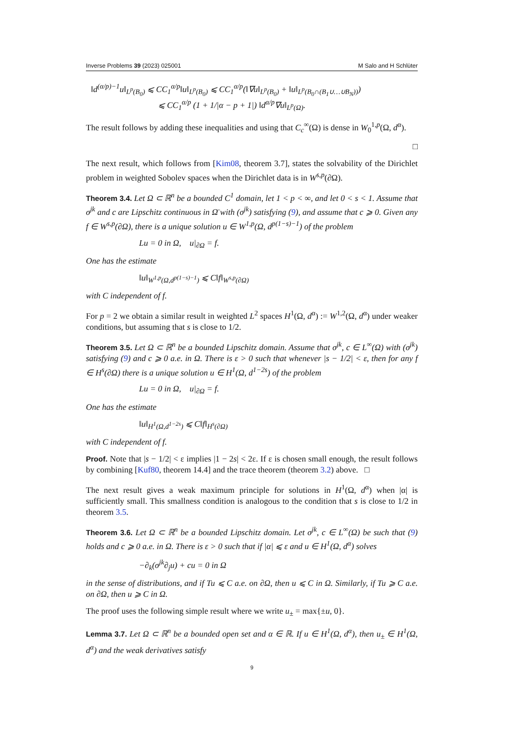Inverse Problems 39 (2023) 025001 M Salo and H Schlüter
‖d<sup>(α/p)−1</sup>u‖<sub>L<sup>p</sup>(B<sub>0</sub>)</sub> ⩽ CC<sub>1</sub><sup>α/p</sup>‖u‖<sub>L<sup>p</sup>(B<sub>0</sub>)</sub> ⩽ CC<sub>1</sub><sup>α/p</sup>(‖∇u‖<sub>L<sup>p</sup>(B<sub>0</sub>)</sub> + ‖u‖<sub>L<sup>p</sup>(B<sub>0</sub>∩(B<sub>1</sub>∪…∪B<sub>N</sub>))</sub>)
⩽ CC<sub>1</sub><sup>α/p</sup> (1 + 1/|α − p + 1|) ‖d<sup>α/p</sup>∇u‖<sub>L<sup>p</sup>(Ω)</sub>.
The result follows by adding these inequalities and using that C<sub>c</sub><sup>∞</sup>(Ω) is dense in W<sub>0</sub><sup>1,p</sup>(Ω, d<sup>α</sup>).
□
The next result, which follows from [Kim08, theorem 3.7], states the solvability of the Dirichlet problem in weighted Sobolev spaces when the Dirichlet data is in W<sup>s,p</sup>(∂Ω).
Theorem 3.4. Let Ω ⊂ ℝ<sup>n</sup> be a bounded C<sup>1</sup> domain, let 1 < p < ∞, and let 0 < s < 1. Assume that σ<sup>jk</sup> and c are Lipschitz continuous in Ω̄ with (σ<sup>jk</sup>) satisfying (9), and assume that c ⩾ 0. Given any f ∈ W<sup>s,p</sup>(∂Ω), there is a unique solution u ∈ W<sup>1,p</sup>(Ω, d<sup>p(1−s)−1</sup>) of the problem
Lu = 0 in Ω, u|<sub>∂Ω</sub> = f.
One has the estimate
‖u‖<sub>W<sup>1,p</sup>(Ω,d<sup>p(1−s)−1</sup>)</sub> ⩽ C‖f‖<sub>W<sup>s,p</sup>(∂Ω)</sub>
with C independent of f.
For p = 2 we obtain a similar result in weighted L<sup>2</sup> spaces H<sup>1</sup>(Ω, d<sup>α</sup>) := W<sup>1,2</sup>(Ω, d<sup>α</sup>) under weaker conditions, but assuming that s is close to 1/2.
Theorem 3.5. Let Ω ⊂ ℝ<sup>n</sup> be a bounded Lipschitz domain. Assume that σ<sup>jk</sup>, c ∈ L<sup>∞</sup>(Ω) with (σ<sup>jk</sup>) satisfying (9) and c ⩾ 0 a.e. in Ω. There is ε > 0 such that whenever |s − 1/2| < ε, then for any f ∈ H<sup>s</sup>(∂Ω) there is a unique solution u ∈ H<sup>1</sup>(Ω, d<sup>1−2s</sup>) of the problem
Lu = 0 in Ω, u|<sub>∂Ω</sub> = f.
One has the estimate
‖u‖<sub>H<sup>1</sup>(Ω,d<sup>1−2s</sup>)</sub> ⩽ C‖f‖<sub>H<sup>s</sup>(∂Ω)</sub>
with C independent of f.
Proof. Note that |s − 1/2| < ε implies |1 − 2s| < 2ε. If ε is chosen small enough, the result follows by combining [Kuf80, theorem 14.4] and the trace theorem (theorem 3.2) above. □
The next result gives a weak maximum principle for solutions in H<sup>1</sup>(Ω, d<sup>α</sup>) when |α| is sufficiently small. This smallness condition is analogous to the condition that s is close to 1/2 in theorem 3.5.
Theorem 3.6. Let Ω ⊂ ℝ<sup>n</sup> be a bounded Lipschitz domain. Let σ<sup>jk</sup>, c ∈ L<sup>∞</sup>(Ω) be such that (9) holds and c ⩾ 0 a.e. in Ω. There is ε > 0 such that if |α| ⩽ ε and u ∈ H<sup>1</sup>(Ω, d<sup>α</sup>) solves
−∂<sub>k</sub>(σ<sup>jk</sup>∂<sub>j</sub>u) + cu = 0 in Ω
in the sense of distributions, and if Tu ⩽ C a.e. on ∂Ω, then u ⩽ C in Ω. Similarly, if Tu ⩾ C a.e. on ∂Ω, then u ⩾ C in Ω.
The proof uses the following simple result where we write u<sub>±</sub> = max{±u, 0}.
Lemma 3.7. Let Ω ⊂ ℝ<sup>n</sup> be a bounded open set and α ∈ ℝ. If u ∈ H<sup>1</sup>(Ω, d<sup>α</sup>), then u<sub>±</sub> ∈ H<sup>1</sup>(Ω, d<sup>α</sup>) and the weak derivatives satisfy
9